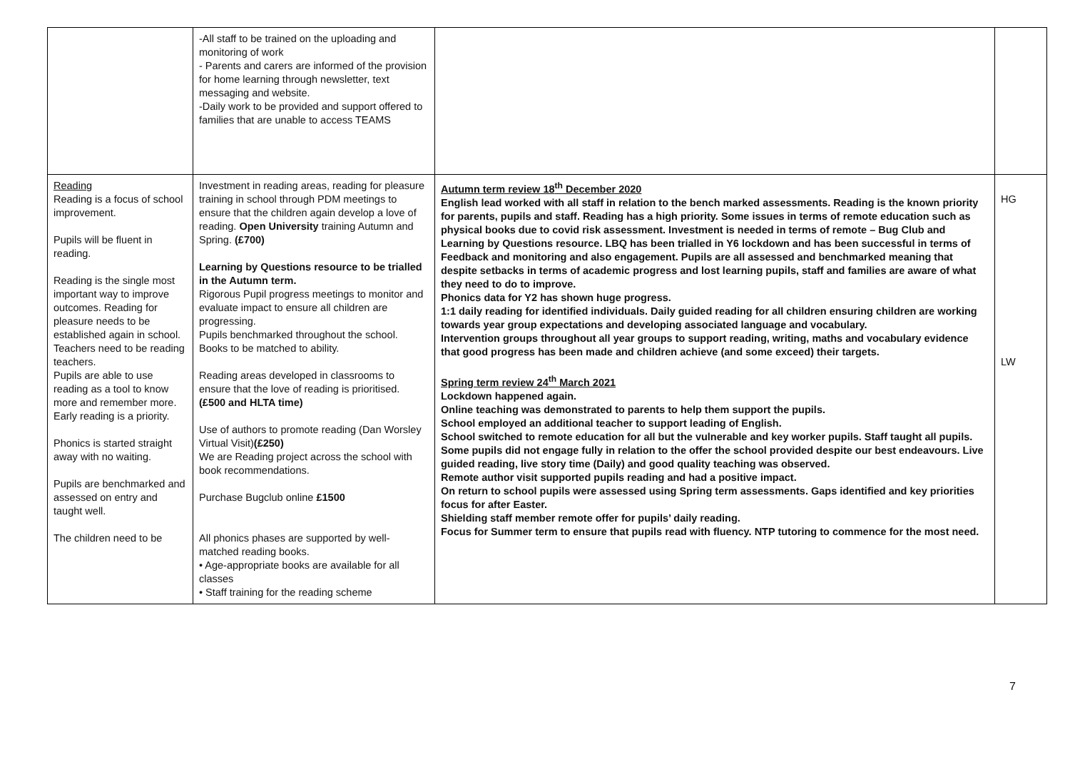| | -All staff to be trained on the uploading and monitoring of work - Parents and carers are informed of the provision for home learning through newsletter, text messaging and website. -Daily work to be provided and support offered to families that are unable to access TEAMS | | |
| Reading Reading is a focus of school improvement. Pupils will be fluent in reading. Reading is the single most important way to improve outcomes. Reading for pleasure needs to be established again in school. Teachers need to be reading teachers. Pupils are able to use reading as a tool to know more and remember more. Early reading is a priority. Phonics is started straight away with no waiting. Pupils are benchmarked and assessed on entry and taught well. The children need to be | Investment in reading areas, reading for pleasure training in school through PDM meetings to ensure that the children again develop a love of reading. Open University training Autumn and Spring. (£700) Learning by Questions resource to be trialled in the Autumn term. Rigorous Pupil progress meetings to monitor and evaluate impact to ensure all children are progressing. Pupils benchmarked throughout the school. Books to be matched to ability. Reading areas developed in classrooms to ensure that the love of reading is prioritised. (£500 and HLTA time) Use of authors to promote reading (Dan Worsley Virtual Visit) (£250) We are Reading project across the school with book recommendations. Purchase Bugclub online £1500 All phonics phases are supported by well-matched reading books. • Age-appropriate books are available for all classes • Staff training for the reading scheme | Autumn term review 18<sup>th</sup> December 2020 English lead worked with all staff in relation to the bench marked assessments. Reading is the known priority for parents, pupils and staff. Reading has a high priority. Some issues in terms of remote education such as physical books due to covid risk assessment. Investment is needed in terms of remote – Bug Club and Learning by Questions resource. LBQ has been trialled in Y6 lockdown and has been successful in terms of Feedback and monitoring and also engagement. Pupils are all assessed and benchmarked meaning that despite setbacks in terms of academic progress and lost learning pupils, staff and families are aware of what they need to do to improve. Phonics data for Y2 has shown huge progress. 1:1 daily reading for identified individuals. Daily guided reading for all children ensuring children are working towards year group expectations and developing associated language and vocabulary. Intervention groups throughout all year groups to support reading, writing, maths and vocabulary evidence that good progress has been made and children achieve (and some exceed) their targets. Spring term review 24<sup>th</sup> March 2021 Lockdown happened again. Online teaching was demonstrated to parents to help them support the pupils. School employed an additional teacher to support leading of English. School switched to remote education for all but the vulnerable and key worker pupils. Staff taught all pupils. Some pupils did not engage fully in relation to the offer the school provided despite our best endeavours. Live guided reading, live story time (Daily) and good quality teaching was observed. Remote author visit supported pupils reading and had a positive impact. On return to school pupils were assessed using Spring term assessments. Gaps identified and key priorities focus for after Easter. Shielding staff member remote offer for pupils’ daily reading. Focus for Summer term to ensure that pupils read with fluency. NTP tutoring to commence for the most need. | HG LW |
7